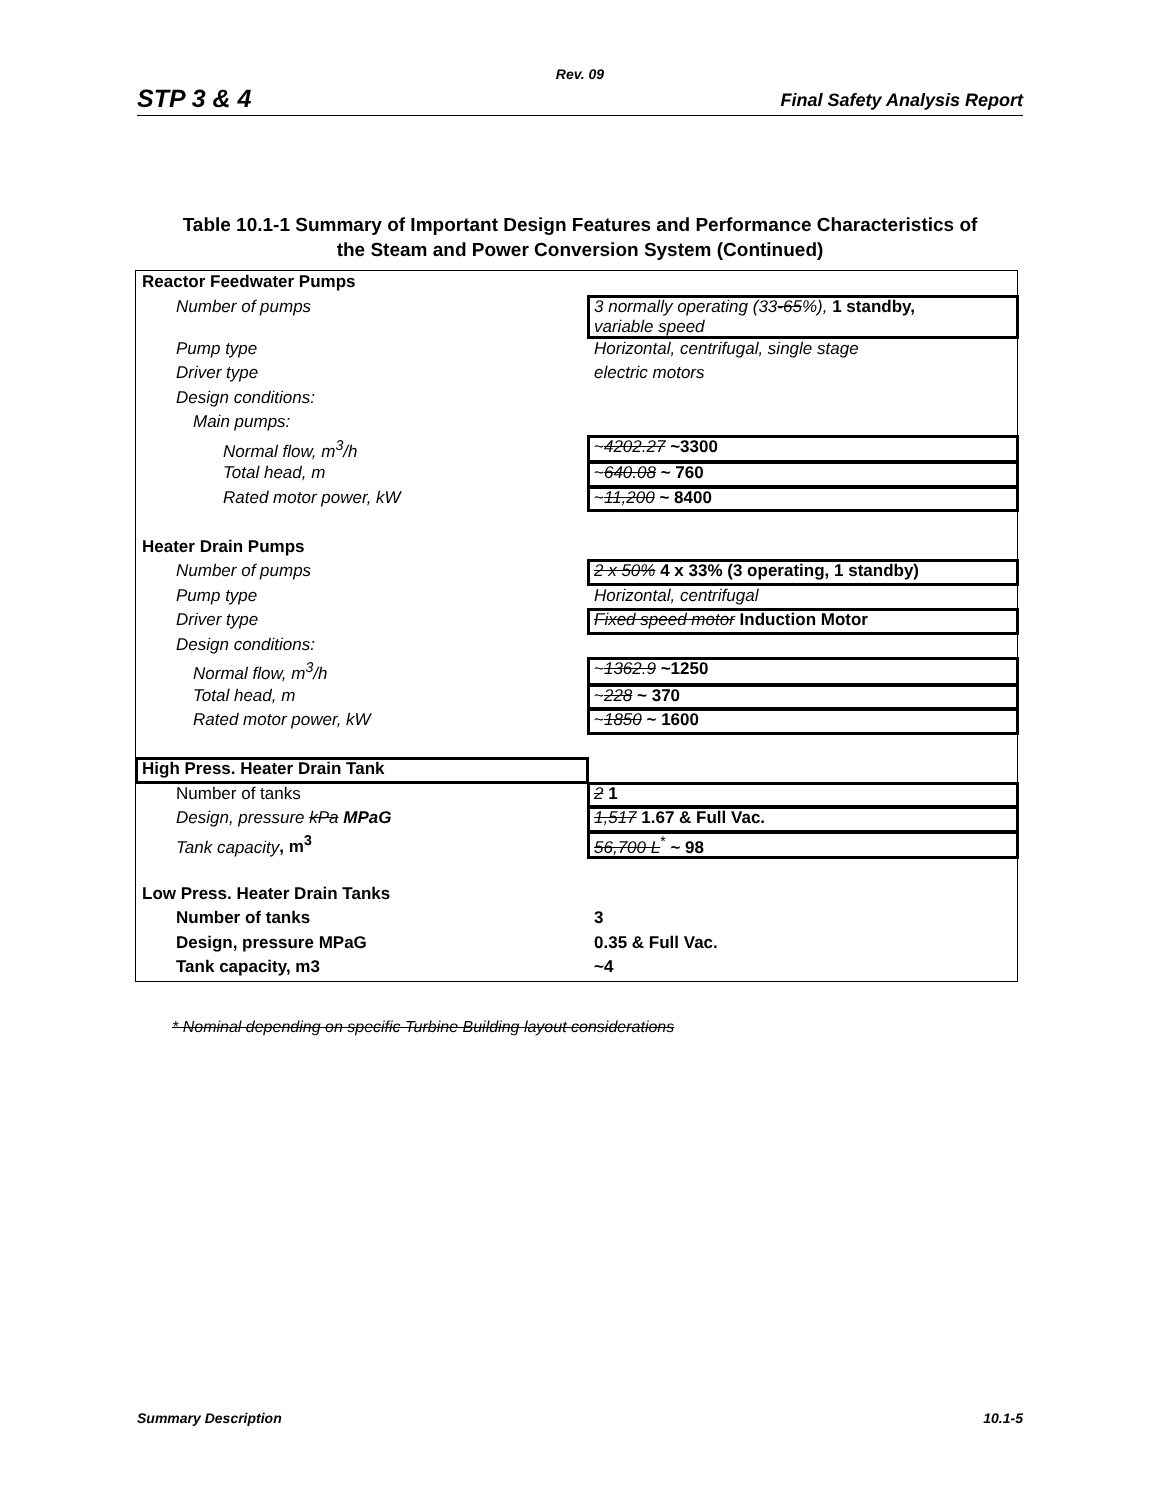Rev. 09
STP 3 & 4 Final Safety Analysis Report
Table 10.1-1 Summary of Important Design Features and Performance Characteristics of
the Steam and Power Conversion System (Continued)
| Reactor Feedwater Pumps | |
| Number of pumps | 3 normally operating (33 -65 %), 1 standby, variable speed |
| Pump type | Horizontal, centrifugal, single stage |
| Driver type | electric motors |
| Design conditions: | |
| Main pumps: | |
| Normal flow, m<sup>3</sup>/h | ~ 4202.27 ~3300 |
| Total head, m | ~ 640.08 ~ 760 |
| Rated motor power, kW | ~ 11,200 ~ 8400 |
| Heater Drain Pumps | |
| Number of pumps | 2 x 50% 4 x 33% (3 operating, 1 standby) |
| Pump type | Horizontal, centrifugal |
| Driver type | Fixed speed motor Induction Motor |
| Design conditions: | |
| Normal flow, m<sup>3</sup>/h | ~ 1362.9 ~1250 |
| Total head, m | ~ 228 ~ 370 |
| Rated motor power, kW | ~ 1850 ~ 1600 |
| High Press. Heater Drain Tank | |
| Number of tanks | 2 1 |
| Design, pressure kPa MPaG | 1,517 1.67 & Full Vac. |
| Tank capacity , m<sup>3</sup> | 56,700 L<sup>*</sup> ~ 98 |
| Low Press. Heater Drain Tanks | |
| Number of tanks | 3 |
| Design, pressure MPaG | 0.35 & Full Vac. |
| Tank capacity, m3 | ~4 |
* Nominal depending on specific Turbine Building layout considerations
Summary Description 10.1-5